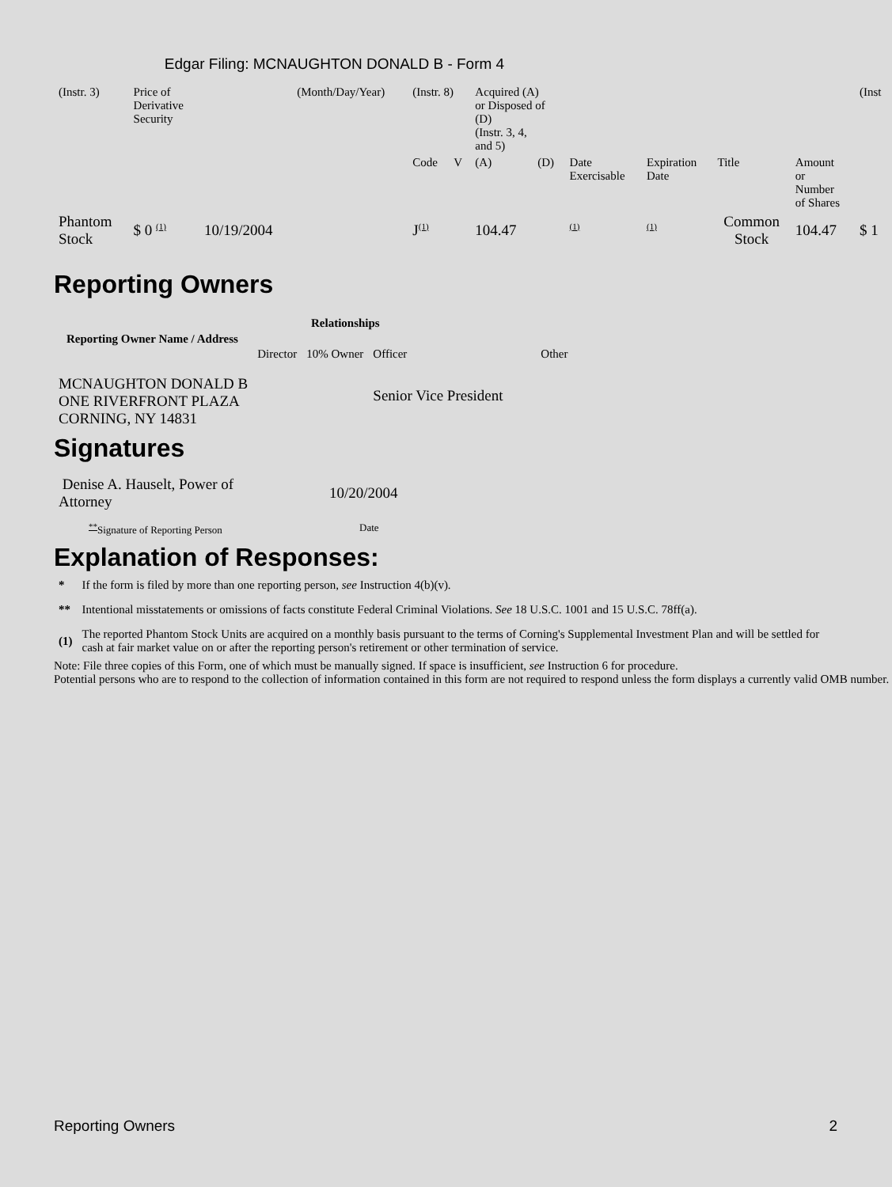Edgar Filing: MCNAUGHTON DONALD B - Form 4
| (Instr. 3) | Price of Derivative Security | | (Month/Day/Year) | (Instr. 8) | | Acquired (A) or Disposed of (D) (Instr. 3, 4, and 5) | | | | | | (Inst |
| | | | | Code | V | (A) | (D) | Date Exercisable | Expiration Date | Title | Amount or Number of Shares | |
| Phantom Stock | $ 0 <sup>(1)</sup> | 10/19/2004 | | J<sup>(1)</sup> | | 104.47 | | <sup>(1)</sup> | <sup>(1)</sup> | Common Stock | 104.47 | $ 1 |
Reporting Owners
| Reporting Owner Name / Address | Relationships | | | |
| --- | --- | --- | --- | --- |
| | Director | 10% Owner | Officer | Other |
| MCNAUGHTON DONALD B ONE RIVERFRONT PLAZA CORNING, NY 14831 | | | Senior Vice President | |
Signatures
| Denise A. Hauselt, Power of Attorney | 10/20/2004 |
| <sup>**</sup> Signature of Reporting Person | Date |
Explanation of Responses:
| * | If the form is filed by more than one reporting person, see Instruction 4(b)(v). |
| ** | Intentional misstatements or omissions of facts constitute Federal Criminal Violations. See 18 U.S.C. 1001 and 15 U.S.C. 78ff(a). |
| (1) | The reported Phantom Stock Units are acquired on a monthly basis pursuant to the terms of Corning's Supplemental Investment Plan and will be settled for cash at fair market value on or after the reporting person's retirement or other termination of service. |
Note: File three copies of this Form, one of which must be manually signed. If space is insufficient, see Instruction 6 for procedure.
Potential persons who are to respond to the collection of information contained in this form are not required to respond unless the form displays a currently valid OMB number.
Reporting Owners 2